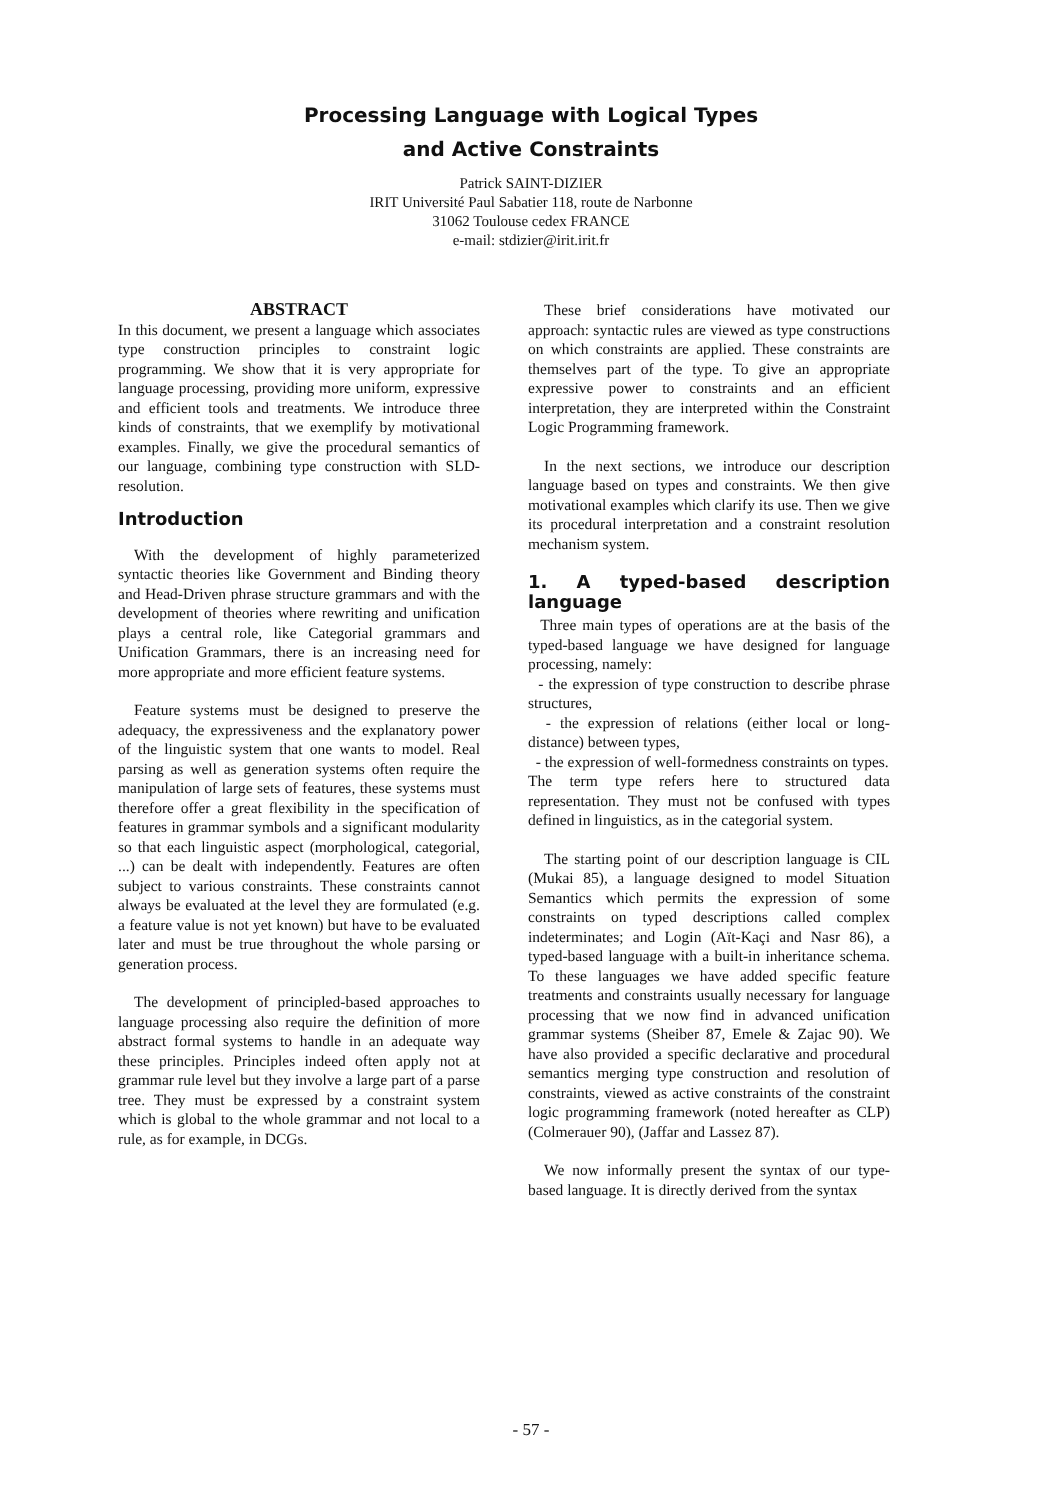Processing Language with Logical Types
and Active Constraints
Patrick SAINT-DIZIER
IRIT Université Paul Sabatier 118, route de Narbonne
31062 Toulouse cedex FRANCE
e-mail: stdizier@irit.irit.fr
ABSTRACT
In this document, we present a language which associates type construction principles to constraint logic programming. We show that it is very appropriate for language processing, providing more uniform, expressive and efficient tools and treatments. We introduce three kinds of constraints, that we exemplify by motivational examples. Finally, we give the procedural semantics of our language, combining type construction with SLD-resolution.
Introduction
With the development of highly parameterized syntactic theories like Government and Binding theory and Head-Driven phrase structure grammars and with the development of theories where rewriting and unification plays a central role, like Categorial grammars and Unification Grammars, there is an increasing need for more appropriate and more efficient feature systems.
Feature systems must be designed to preserve the adequacy, the expressiveness and the explanatory power of the linguistic system that one wants to model. Real parsing as well as generation systems often require the manipulation of large sets of features, these systems must therefore offer a great flexibility in the specification of features in grammar symbols and a significant modularity so that each linguistic aspect (morphological, categorial, ...) can be dealt with independently. Features are often subject to various constraints. These constraints cannot always be evaluated at the level they are formulated (e.g. a feature value is not yet known) but have to be evaluated later and must be true throughout the whole parsing or generation process.
The development of principled-based approaches to language processing also require the definition of more abstract formal systems to handle in an adequate way these principles. Principles indeed often apply not at grammar rule level but they involve a large part of a parse tree. They must be expressed by a constraint system which is global to the whole grammar and not local to a rule, as for example, in DCGs.
These brief considerations have motivated our approach: syntactic rules are viewed as type constructions on which constraints are applied. These constraints are themselves part of the type. To give an appropriate expressive power to constraints and an efficient interpretation, they are interpreted within the Constraint Logic Programming framework.
In the next sections, we introduce our description language based on types and constraints. We then give motivational examples which clarify its use. Then we give its procedural interpretation and a constraint resolution mechanism system.
1. A typed-based description language
Three main types of operations are at the basis of the typed-based language we have designed for language processing, namely:
- the expression of type construction to describe phrase structures,
- the expression of relations (either local or long-distance) between types,
- the expression of well-formedness constraints on types.
The term type refers here to structured data representation. They must not be confused with types defined in linguistics, as in the categorial system.
The starting point of our description language is CIL (Mukai 85), a language designed to model Situation Semantics which permits the expression of some constraints on typed descriptions called complex indeterminates; and Login (Aït-Kaçi and Nasr 86), a typed-based language with a built-in inheritance schema. To these languages we have added specific feature treatments and constraints usually necessary for language processing that we now find in advanced unification grammar systems (Sheiber 87, Emele & Zajac 90). We have also provided a specific declarative and procedural semantics merging type construction and resolution of constraints, viewed as active constraints of the constraint logic programming framework (noted hereafter as CLP) (Colmerauer 90), (Jaffar and Lassez 87).
We now informally present the syntax of our type-based language. It is directly derived from the syntax
- 57 -